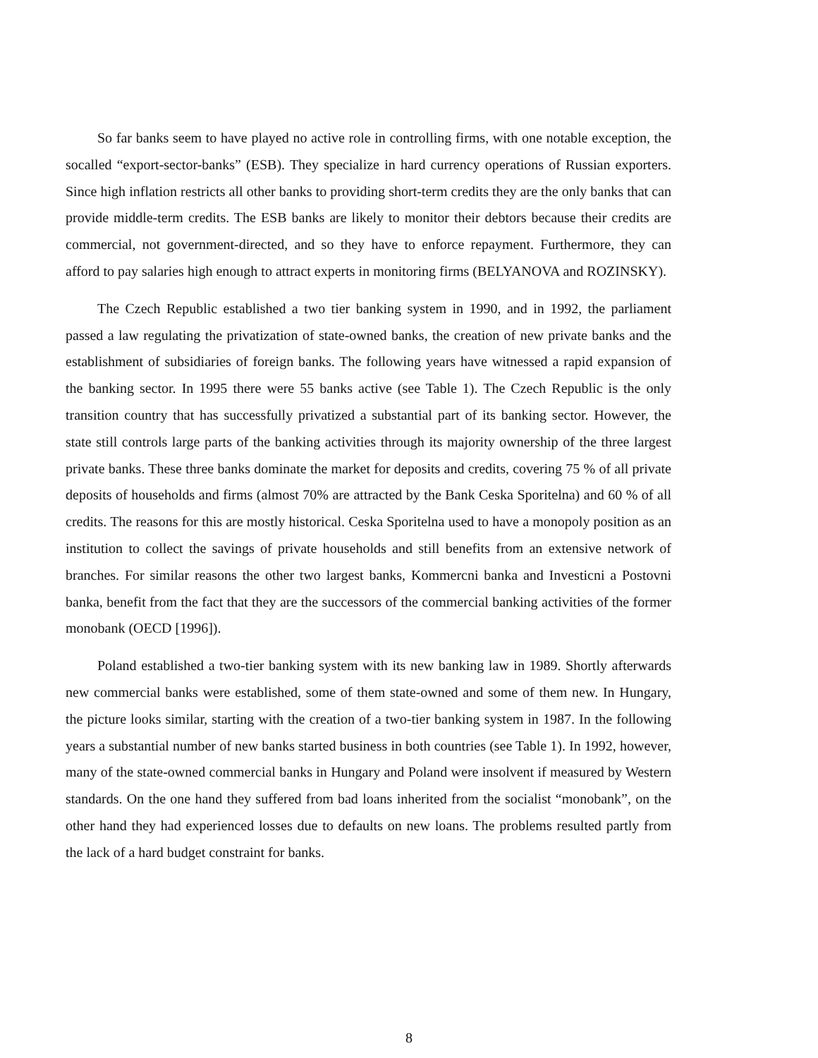So far banks seem to have played no active role in controlling firms, with one notable exception, the socalled “export-sector-banks” (ESB). They specialize in hard currency operations of Russian exporters. Since high inflation restricts all other banks to providing short-term credits they are the only banks that can provide middle-term credits. The ESB banks are likely to monitor their debtors because their credits are commercial, not government-directed, and so they have to enforce repayment. Furthermore, they can afford to pay salaries high enough to attract experts in monitoring firms (BELYANOVA and ROZINSKY).
The Czech Republic established a two tier banking system in 1990, and in 1992, the parliament passed a law regulating the privatization of state-owned banks, the creation of new private banks and the establishment of subsidiaries of foreign banks. The following years have witnessed a rapid expansion of the banking sector. In 1995 there were 55 banks active (see Table 1). The Czech Republic is the only transition country that has successfully privatized a substantial part of its banking sector. However, the state still controls large parts of the banking activities through its majority ownership of the three largest private banks. These three banks dominate the market for deposits and credits, covering 75 % of all private deposits of households and firms (almost 70% are attracted by the Bank Ceska Sporitelna) and 60 % of all credits. The reasons for this are mostly historical. Ceska Sporitelna used to have a monopoly position as an institution to collect the savings of private households and still benefits from an extensive network of branches. For similar reasons the other two largest banks, Kommercni banka and Investicni a Postovni banka, benefit from the fact that they are the successors of the commercial banking activities of the former monobank (OECD [1996]).
Poland established a two-tier banking system with its new banking law in 1989. Shortly afterwards new commercial banks were established, some of them state-owned and some of them new. In Hungary, the picture looks similar, starting with the creation of a two-tier banking system in 1987. In the following years a substantial number of new banks started business in both countries (see Table 1). In 1992, however, many of the state-owned commercial banks in Hungary and Poland were insolvent if measured by Western standards. On the one hand they suffered from bad loans inherited from the socialist “monobank”, on the other hand they had experienced losses due to defaults on new loans. The problems resulted partly from the lack of a hard budget constraint for banks.
8